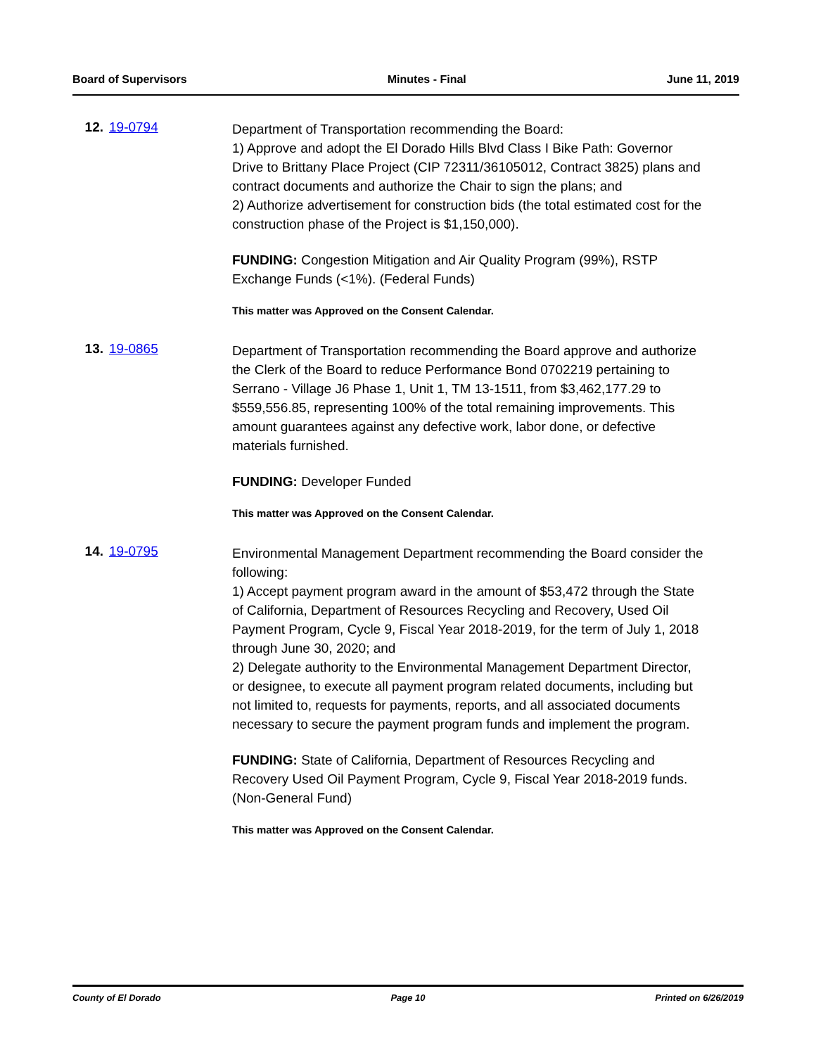Board of Supervisors Minutes - Final June 11, 2019
12. 19-0794
Department of Transportation recommending the Board:
1) Approve and adopt the El Dorado Hills Blvd Class I Bike Path: Governor Drive to Brittany Place Project (CIP 72311/36105012, Contract 3825) plans and contract documents and authorize the Chair to sign the plans; and
2) Authorize advertisement for construction bids (the total estimated cost for the construction phase of the Project is $1,150,000).
FUNDING: Congestion Mitigation and Air Quality Program (99%), RSTP Exchange Funds (<1%). (Federal Funds)
This matter was Approved on the Consent Calendar.
13. 19-0865
Department of Transportation recommending the Board approve and authorize the Clerk of the Board to reduce Performance Bond 0702219 pertaining to Serrano - Village J6 Phase 1, Unit 1, TM 13-1511, from $3,462,177.29 to $559,556.85, representing 100% of the total remaining improvements. This amount guarantees against any defective work, labor done, or defective materials furnished.
FUNDING: Developer Funded
This matter was Approved on the Consent Calendar.
14. 19-0795
Environmental Management Department recommending the Board consider the following:
1) Accept payment program award in the amount of $53,472 through the State of California, Department of Resources Recycling and Recovery, Used Oil Payment Program, Cycle 9, Fiscal Year 2018-2019, for the term of July 1, 2018 through June 30, 2020; and
2) Delegate authority to the Environmental Management Department Director, or designee, to execute all payment program related documents, including but not limited to, requests for payments, reports, and all associated documents necessary to secure the payment program funds and implement the program.
FUNDING: State of California, Department of Resources Recycling and Recovery Used Oil Payment Program, Cycle 9, Fiscal Year 2018-2019 funds. (Non-General Fund)
This matter was Approved on the Consent Calendar.
County of El Dorado Page 10 Printed on 6/26/2019